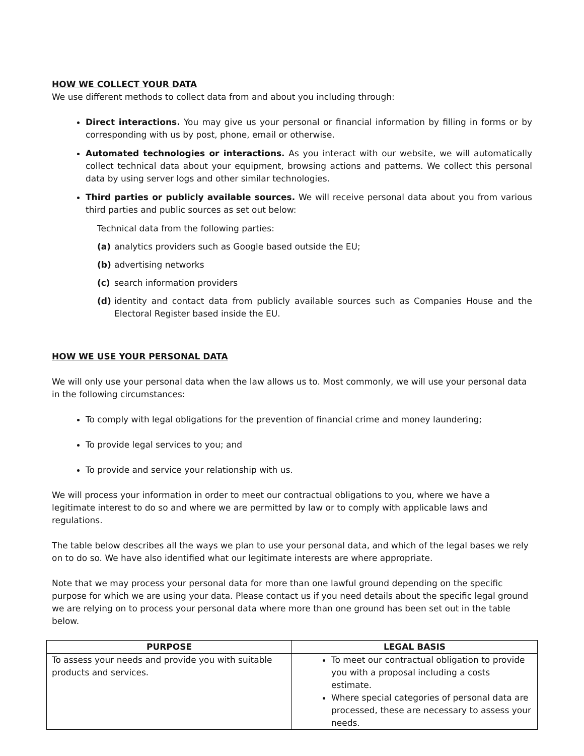HOW WE COLLECT YOUR DATA
We use different methods to collect data from and about you including through:
Direct interactions. You may give us your personal or financial information by filling in forms or by corresponding with us by post, phone, email or otherwise.
Automated technologies or interactions. As you interact with our website, we will automatically collect technical data about your equipment, browsing actions and patterns. We collect this personal data by using server logs and other similar technologies.
Third parties or publicly available sources. We will receive personal data about you from various third parties and public sources as set out below:
Technical data from the following parties:
(a) analytics providers such as Google based outside the EU;
(b) advertising networks
(c) search information providers
(d) identity and contact data from publicly available sources such as Companies House and the Electoral Register based inside the EU.
HOW WE USE YOUR PERSONAL DATA
We will only use your personal data when the law allows us to. Most commonly, we will use your personal data in the following circumstances:
To comply with legal obligations for the prevention of financial crime and money laundering;
To provide legal services to you; and
To provide and service your relationship with us.
We will process your information in order to meet our contractual obligations to you, where we have a legitimate interest to do so and where we are permitted by law or to comply with applicable laws and regulations.
The table below describes all the ways we plan to use your personal data, and which of the legal bases we rely on to do so. We have also identified what our legitimate interests are where appropriate.
Note that we may process your personal data for more than one lawful ground depending on the specific purpose for which we are using your data. Please contact us if you need details about the specific legal ground we are relying on to process your personal data where more than one ground has been set out in the table below.
| PURPOSE | LEGAL BASIS |
| --- | --- |
| To assess your needs and provide you with suitable products and services. | To meet our contractual obligation to provide you with a proposal including a costs estimate. Where special categories of personal data are processed, these are necessary to assess your needs. |